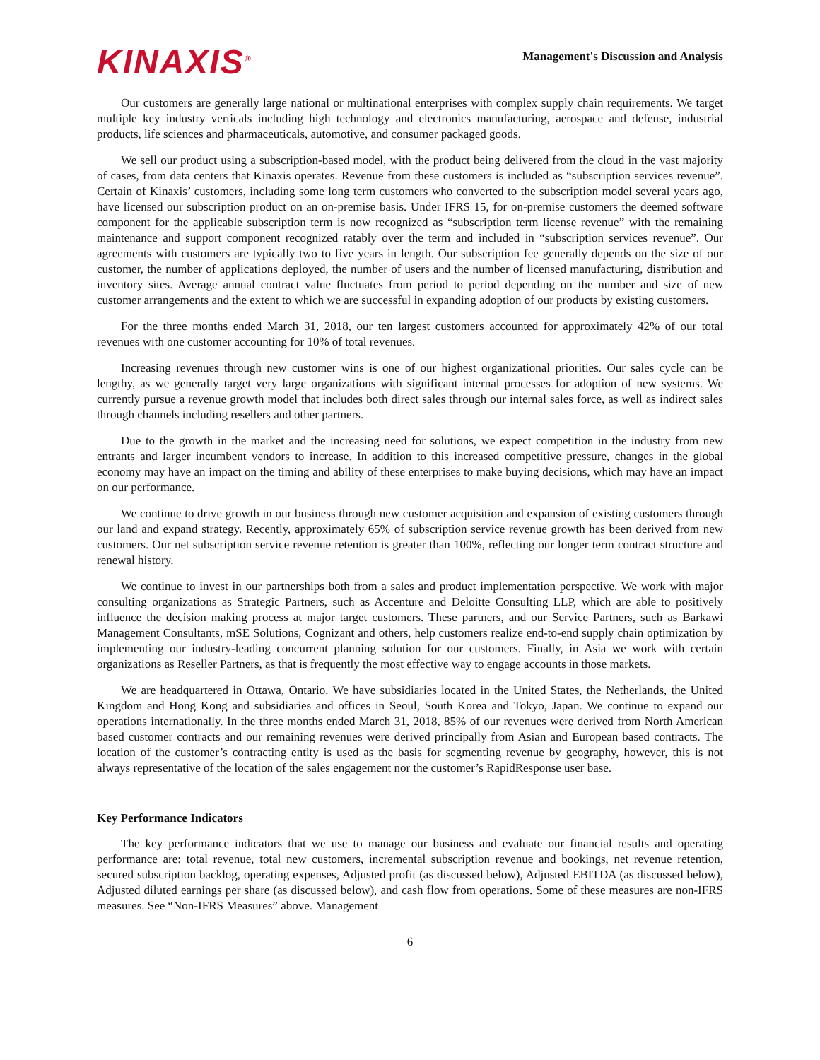KINAXIS<sup>®</sup>
Management's Discussion and Analysis
Our customers are generally large national or multinational enterprises with complex supply chain requirements. We target multiple key industry verticals including high technology and electronics manufacturing, aerospace and defense, industrial products, life sciences and pharmaceuticals, automotive, and consumer packaged goods.
We sell our product using a subscription-based model, with the product being delivered from the cloud in the vast majority of cases, from data centers that Kinaxis operates. Revenue from these customers is included as “subscription services revenue”. Certain of Kinaxis’ customers, including some long term customers who converted to the subscription model several years ago, have licensed our subscription product on an on-premise basis. Under IFRS 15, for on-premise customers the deemed software component for the applicable subscription term is now recognized as “subscription term license revenue” with the remaining maintenance and support component recognized ratably over the term and included in “subscription services revenue”. Our agreements with customers are typically two to five years in length. Our subscription fee generally depends on the size of our customer, the number of applications deployed, the number of users and the number of licensed manufacturing, distribution and inventory sites. Average annual contract value fluctuates from period to period depending on the number and size of new customer arrangements and the extent to which we are successful in expanding adoption of our products by existing customers.
For the three months ended March 31, 2018, our ten largest customers accounted for approximately 42% of our total revenues with one customer accounting for 10% of total revenues.
Increasing revenues through new customer wins is one of our highest organizational priorities. Our sales cycle can be lengthy, as we generally target very large organizations with significant internal processes for adoption of new systems. We currently pursue a revenue growth model that includes both direct sales through our internal sales force, as well as indirect sales through channels including resellers and other partners.
Due to the growth in the market and the increasing need for solutions, we expect competition in the industry from new entrants and larger incumbent vendors to increase. In addition to this increased competitive pressure, changes in the global economy may have an impact on the timing and ability of these enterprises to make buying decisions, which may have an impact on our performance.
We continue to drive growth in our business through new customer acquisition and expansion of existing customers through our land and expand strategy. Recently, approximately 65% of subscription service revenue growth has been derived from new customers. Our net subscription service revenue retention is greater than 100%, reflecting our longer term contract structure and renewal history.
We continue to invest in our partnerships both from a sales and product implementation perspective. We work with major consulting organizations as Strategic Partners, such as Accenture and Deloitte Consulting LLP, which are able to positively influence the decision making process at major target customers. These partners, and our Service Partners, such as Barkawi Management Consultants, mSE Solutions, Cognizant and others, help customers realize end-to-end supply chain optimization by implementing our industry-leading concurrent planning solution for our customers. Finally, in Asia we work with certain organizations as Reseller Partners, as that is frequently the most effective way to engage accounts in those markets.
We are headquartered in Ottawa, Ontario. We have subsidiaries located in the United States, the Netherlands, the United Kingdom and Hong Kong and subsidiaries and offices in Seoul, South Korea and Tokyo, Japan. We continue to expand our operations internationally. In the three months ended March 31, 2018, 85% of our revenues were derived from North American based customer contracts and our remaining revenues were derived principally from Asian and European based contracts. The location of the customer’s contracting entity is used as the basis for segmenting revenue by geography, however, this is not always representative of the location of the sales engagement nor the customer’s RapidResponse user base.
Key Performance Indicators
The key performance indicators that we use to manage our business and evaluate our financial results and operating performance are: total revenue, total new customers, incremental subscription revenue and bookings, net revenue retention, secured subscription backlog, operating expenses, Adjusted profit (as discussed below), Adjusted EBITDA (as discussed below), Adjusted diluted earnings per share (as discussed below), and cash flow from operations. Some of these measures are non-IFRS measures. See “Non-IFRS Measures” above. Management
6